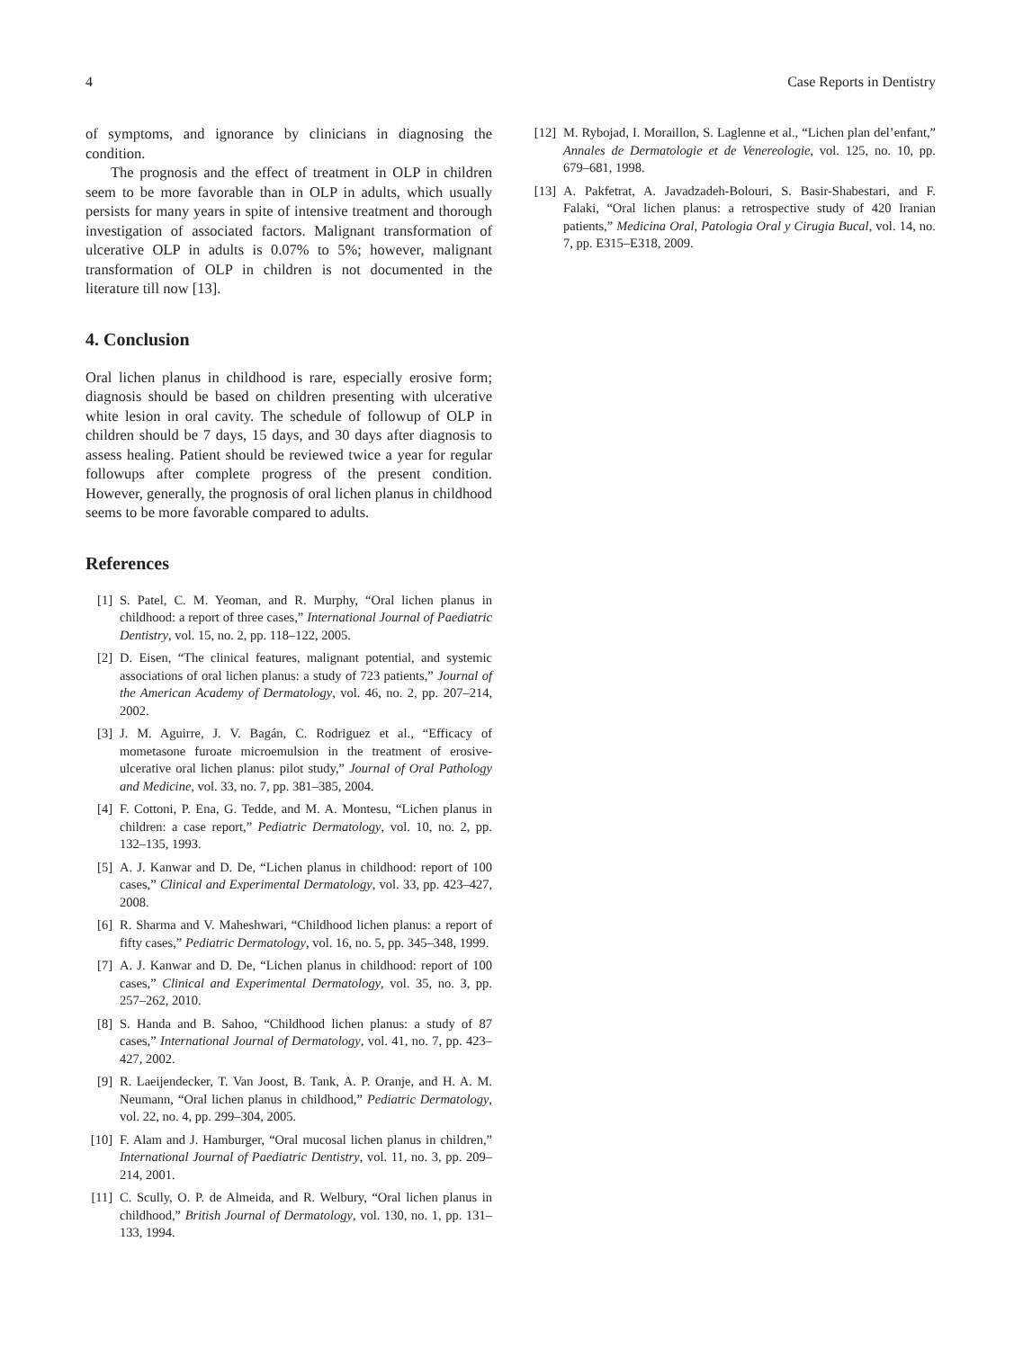4 Case Reports in Dentistry
of symptoms, and ignorance by clinicians in diagnosing the condition.
The prognosis and the effect of treatment in OLP in children seem to be more favorable than in OLP in adults, which usually persists for many years in spite of intensive treatment and thorough investigation of associated factors. Malignant transformation of ulcerative OLP in adults is 0.07% to 5%; however, malignant transformation of OLP in children is not documented in the literature till now [13].
4. Conclusion
Oral lichen planus in childhood is rare, especially erosive form; diagnosis should be based on children presenting with ulcerative white lesion in oral cavity. The schedule of followup of OLP in children should be 7 days, 15 days, and 30 days after diagnosis to assess healing. Patient should be reviewed twice a year for regular followups after complete progress of the present condition. However, generally, the prognosis of oral lichen planus in childhood seems to be more favorable compared to adults.
References
[1] S. Patel, C. M. Yeoman, and R. Murphy, “Oral lichen planus in childhood: a report of three cases,” International Journal of Paediatric Dentistry, vol. 15, no. 2, pp. 118–122, 2005.
[2] D. Eisen, “The clinical features, malignant potential, and systemic associations of oral lichen planus: a study of 723 patients,” Journal of the American Academy of Dermatology, vol. 46, no. 2, pp. 207–214, 2002.
[3] J. M. Aguirre, J. V. Bagán, C. Rodriguez et al., “Efficacy of mometasone furoate microemulsion in the treatment of erosive-ulcerative oral lichen planus: pilot study,” Journal of Oral Pathology and Medicine, vol. 33, no. 7, pp. 381–385, 2004.
[4] F. Cottoni, P. Ena, G. Tedde, and M. A. Montesu, “Lichen planus in children: a case report,” Pediatric Dermatology, vol. 10, no. 2, pp. 132–135, 1993.
[5] A. J. Kanwar and D. De, “Lichen planus in childhood: report of 100 cases,” Clinical and Experimental Dermatology, vol. 33, pp. 423–427, 2008.
[6] R. Sharma and V. Maheshwari, “Childhood lichen planus: a report of fifty cases,” Pediatric Dermatology, vol. 16, no. 5, pp. 345–348, 1999.
[7] A. J. Kanwar and D. De, “Lichen planus in childhood: report of 100 cases,” Clinical and Experimental Dermatology, vol. 35, no. 3, pp. 257–262, 2010.
[8] S. Handa and B. Sahoo, “Childhood lichen planus: a study of 87 cases,” International Journal of Dermatology, vol. 41, no. 7, pp. 423–427, 2002.
[9] R. Laeijendecker, T. Van Joost, B. Tank, A. P. Oranje, and H. A. M. Neumann, “Oral lichen planus in childhood,” Pediatric Dermatology, vol. 22, no. 4, pp. 299–304, 2005.
[10] F. Alam and J. Hamburger, “Oral mucosal lichen planus in children,” International Journal of Paediatric Dentistry, vol. 11, no. 3, pp. 209–214, 2001.
[11] C. Scully, O. P. de Almeida, and R. Welbury, “Oral lichen planus in childhood,” British Journal of Dermatology, vol. 130, no. 1, pp. 131–133, 1994.
[12] M. Rybojad, I. Moraillon, S. Laglenne et al., “Lichen plan del’enfant,” Annales de Dermatologie et de Venereologie, vol. 125, no. 10, pp. 679–681, 1998.
[13] A. Pakfetrat, A. Javadzadeh-Bolouri, S. Basir-Shabestari, and F. Falaki, “Oral lichen planus: a retrospective study of 420 Iranian patients,” Medicina Oral, Patologia Oral y Cirugia Bucal, vol. 14, no. 7, pp. E315–E318, 2009.